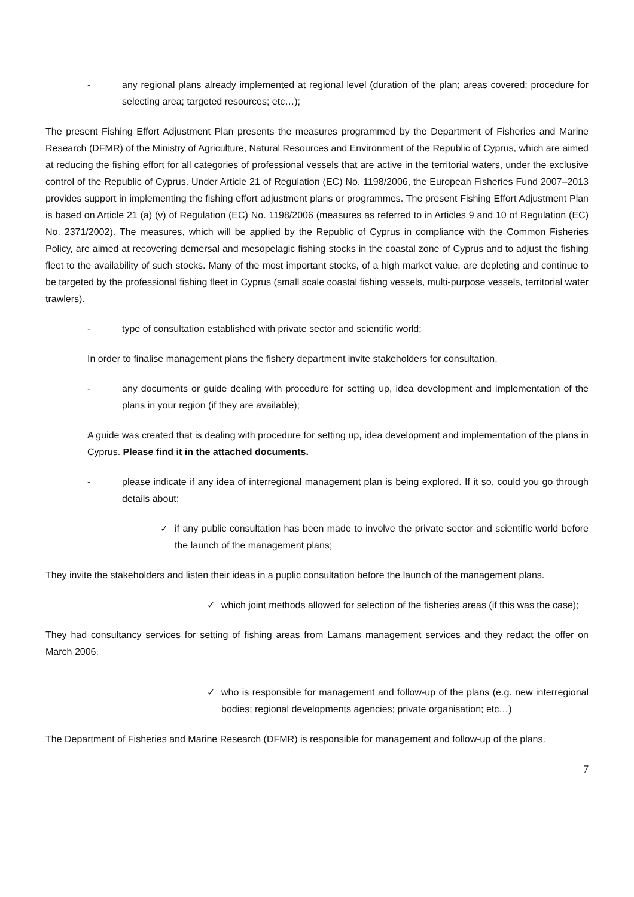- any regional plans already implemented at regional level (duration of the plan; areas covered; procedure for selecting area; targeted resources; etc…);
The present Fishing Effort Adjustment Plan presents the measures programmed by the Department of Fisheries and Marine Research (DFMR) of the Ministry of Agriculture, Natural Resources and Environment of the Republic of Cyprus, which are aimed at reducing the fishing effort for all categories of professional vessels that are active in the territorial waters, under the exclusive control of the Republic of Cyprus. Under Article 21 of Regulation (EC) No. 1198/2006, the European Fisheries Fund 2007–2013 provides support in implementing the fishing effort adjustment plans or programmes. The present Fishing Effort Adjustment Plan is based on Article 21 (a) (v) of Regulation (EC) No. 1198/2006 (measures as referred to in Articles 9 and 10 of Regulation (EC) No. 2371/2002). The measures, which will be applied by the Republic of Cyprus in compliance with the Common Fisheries Policy, are aimed at recovering demersal and mesopelagic fishing stocks in the coastal zone of Cyprus and to adjust the fishing fleet to the availability of such stocks. Many of the most important stocks, of a high market value, are depleting and continue to be targeted by the professional fishing fleet in Cyprus (small scale coastal fishing vessels, multi-purpose vessels, territorial water trawlers).
- type of consultation established with private sector and scientific world;
In order to finalise management plans the fishery department invite stakeholders for consultation.
- any documents or guide dealing with procedure for setting up, idea development and implementation of the plans in your region (if they are available);
A guide was created that is dealing with procedure for setting up, idea development and implementation of the plans in Cyprus. Please find it in the attached documents.
- please indicate if any idea of interregional management plan is being explored. If it so, could you go through details about:
✓ if any public consultation has been made to involve the private sector and scientific world before the launch of the management plans;
They invite the stakeholders and listen their ideas in a puplic consultation before the launch of the management plans.
✓ which joint methods allowed for selection of the fisheries areas (if this was the case);
They had consultancy services for setting of fishing areas from Lamans management services and they redact the offer on March 2006.
✓ who is responsible for management and follow-up of the plans (e.g. new interregional bodies; regional developments agencies; private organisation; etc…)
The Department of Fisheries and Marine Research (DFMR) is responsible for management and follow-up of the plans.
7